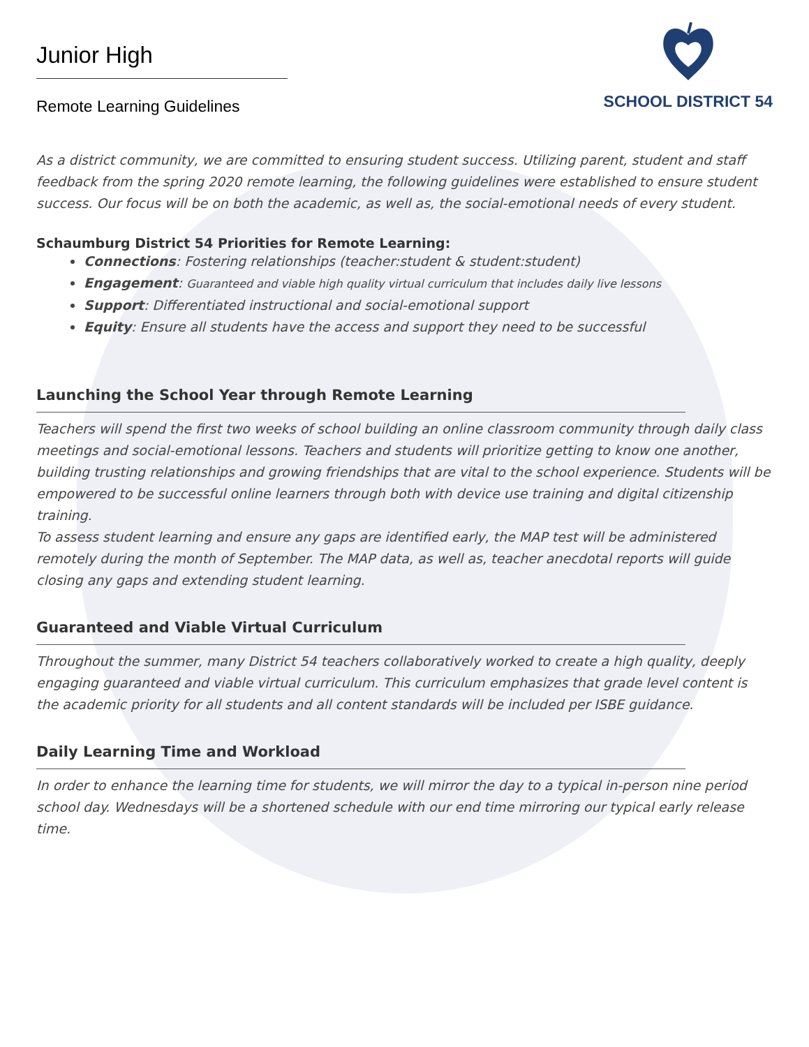Junior High
Remote Learning Guidelines
SCHOOL DISTRICT 54
As a district community, we are committed to ensuring student success. Utilizing parent, student and staff feedback from the spring 2020 remote learning, the following guidelines were established to ensure student success. Our focus will be on both the academic, as well as, the social-emotional needs of every student.
Schaumburg District 54 Priorities for Remote Learning:
Connections: Fostering relationships (teacher:student & student:student)
Engagement: Guaranteed and viable high quality virtual curriculum that includes daily live lessons
Support: Differentiated instructional and social-emotional support
Equity: Ensure all students have the access and support they need to be successful
Launching the School Year through Remote Learning
Teachers will spend the first two weeks of school building an online classroom community through daily class meetings and social-emotional lessons. Teachers and students will prioritize getting to know one another, building trusting relationships and growing friendships that are vital to the school experience. Students will be empowered to be successful online learners through both with device use training and digital citizenship training.
To assess student learning and ensure any gaps are identified early, the MAP test will be administered remotely during the month of September. The MAP data, as well as, teacher anecdotal reports will guide closing any gaps and extending student learning.
Guaranteed and Viable Virtual Curriculum
Throughout the summer, many District 54 teachers collaboratively worked to create a high quality, deeply engaging guaranteed and viable virtual curriculum. This curriculum emphasizes that grade level content is the academic priority for all students and all content standards will be included per ISBE guidance.
Daily Learning Time and Workload
In order to enhance the learning time for students, we will mirror the day to a typical in-person nine period school day. Wednesdays will be a shortened schedule with our end time mirroring our typical early release time.